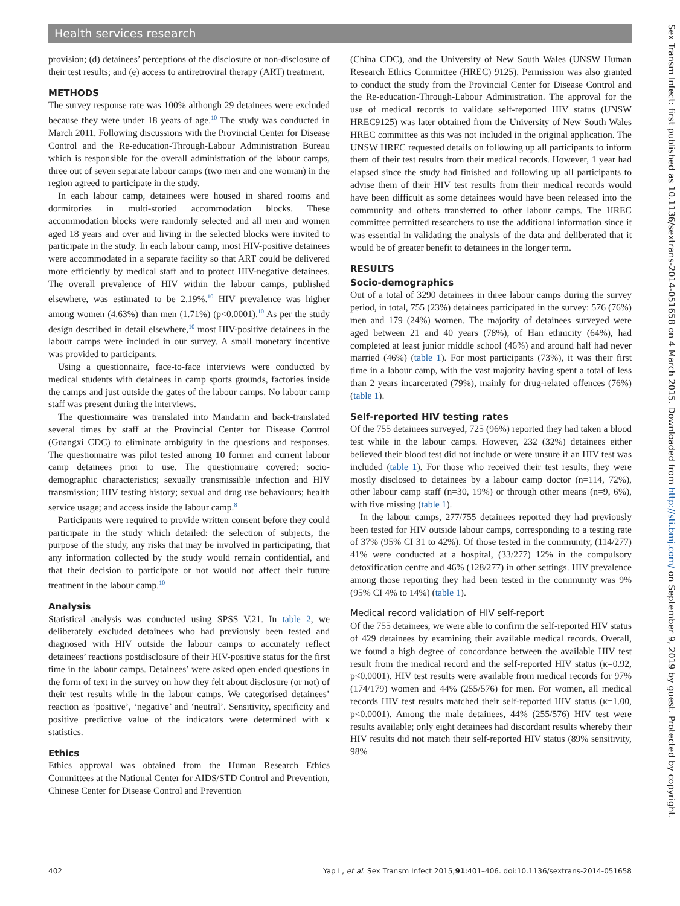Health services research
provision; (d) detainees’ perceptions of the disclosure or non-disclosure of their test results; and (e) access to antiretroviral therapy (ART) treatment.
METHODS
The survey response rate was 100% although 29 detainees were excluded because they were under 18 years of age.<sup>10</sup> The study was conducted in March 2011. Following discussions with the Provincial Center for Disease Control and the Re-education-Through-Labour Administration Bureau which is responsible for the overall administration of the labour camps, three out of seven separate labour camps (two men and one woman) in the region agreed to participate in the study.
In each labour camp, detainees were housed in shared rooms and dormitories in multi-storied accommodation blocks. These accommodation blocks were randomly selected and all men and women aged 18 years and over and living in the selected blocks were invited to participate in the study. In each labour camp, most HIV-positive detainees were accommodated in a separate facility so that ART could be delivered more efficiently by medical staff and to protect HIV-negative detainees. The overall prevalence of HIV within the labour camps, published elsewhere, was estimated to be 2.19%.<sup>10</sup> HIV prevalence was higher among women (4.63%) than men (1.71%) (p<0.0001).<sup>10</sup> As per the study design described in detail elsewhere,<sup>10</sup> most HIV-positive detainees in the labour camps were included in our survey. A small monetary incentive was provided to participants.
Using a questionnaire, face-to-face interviews were conducted by medical students with detainees in camp sports grounds, factories inside the camps and just outside the gates of the labour camps. No labour camp staff was present during the interviews.
The questionnaire was translated into Mandarin and back-translated several times by staff at the Provincial Center for Disease Control (Guangxi CDC) to eliminate ambiguity in the questions and responses. The questionnaire was pilot tested among 10 former and current labour camp detainees prior to use. The questionnaire covered: socio-demographic characteristics; sexually transmissible infection and HIV transmission; HIV testing history; sexual and drug use behaviours; health service usage; and access inside the labour camp.<sup>8</sup>
Participants were required to provide written consent before they could participate in the study which detailed: the selection of subjects, the purpose of the study, any risks that may be involved in participating, that any information collected by the study would remain confidential, and that their decision to participate or not would not affect their future treatment in the labour camp.<sup>10</sup>
Analysis
Statistical analysis was conducted using SPSS V.21. In table 2, we deliberately excluded detainees who had previously been tested and diagnosed with HIV outside the labour camps to accurately reflect detainees’ reactions postdisclosure of their HIV-positive status for the first time in the labour camps. Detainees’ were asked open ended questions in the form of text in the survey on how they felt about disclosure (or not) of their test results while in the labour camps. We categorised detainees’ reaction as ‘positive’, ‘negative’ and ‘neutral’. Sensitivity, specificity and positive predictive value of the indicators were determined with κ statistics.
Ethics
Ethics approval was obtained from the Human Research Ethics Committees at the National Center for AIDS/STD Control and Prevention, Chinese Center for Disease Control and Prevention
(China CDC), and the University of New South Wales (UNSW Human Research Ethics Committee (HREC) 9125). Permission was also granted to conduct the study from the Provincial Center for Disease Control and the Re-education-Through-Labour Administration. The approval for the use of medical records to validate self-reported HIV status (UNSW HREC9125) was later obtained from the University of New South Wales HREC committee as this was not included in the original application. The UNSW HREC requested details on following up all participants to inform them of their test results from their medical records. However, 1 year had elapsed since the study had finished and following up all participants to advise them of their HIV test results from their medical records would have been difficult as some detainees would have been released into the community and others transferred to other labour camps. The HREC committee permitted researchers to use the additional information since it was essential in validating the analysis of the data and deliberated that it would be of greater benefit to detainees in the longer term.
RESULTS
Socio-demographics
Out of a total of 3290 detainees in three labour camps during the survey period, in total, 755 (23%) detainees participated in the survey: 576 (76%) men and 179 (24%) women. The majority of detainees surveyed were aged between 21 and 40 years (78%), of Han ethnicity (64%), had completed at least junior middle school (46%) and around half had never married (46%) (table 1). For most participants (73%), it was their first time in a labour camp, with the vast majority having spent a total of less than 2 years incarcerated (79%), mainly for drug-related offences (76%) (table 1).
Self-reported HIV testing rates
Of the 755 detainees surveyed, 725 (96%) reported they had taken a blood test while in the labour camps. However, 232 (32%) detainees either believed their blood test did not include or were unsure if an HIV test was included (table 1). For those who received their test results, they were mostly disclosed to detainees by a labour camp doctor (n=114, 72%), other labour camp staff (n=30, 19%) or through other means (n=9, 6%), with five missing (table 1).
In the labour camps, 277/755 detainees reported they had previously been tested for HIV outside labour camps, corresponding to a testing rate of 37% (95% CI 31 to 42%). Of those tested in the community, (114/277) 41% were conducted at a hospital, (33/277) 12% in the compulsory detoxification centre and 46% (128/277) in other settings. HIV prevalence among those reporting they had been tested in the community was 9% (95% CI 4% to 14%) (table 1).
Medical record validation of HIV self-report
Of the 755 detainees, we were able to confirm the self-reported HIV status of 429 detainees by examining their available medical records. Overall, we found a high degree of concordance between the available HIV test result from the medical record and the self-reported HIV status (κ=0.92, p<0.0001). HIV test results were available from medical records for 97% (174/179) women and 44% (255/576) for men. For women, all medical records HIV test results matched their self-reported HIV status (κ=1.00, p<0.0001). Among the male detainees, 44% (255/576) HIV test were results available; only eight detainees had discordant results whereby their HIV results did not match their self-reported HIV status (89% sensitivity, 98%
402 Yap L, et al. Sex Transm Infect 2015;91:401–406. doi:10.1136/sextrans-2014-051658
Sex Transm Infect: first published as 10.1136/sextrans-2014-051658 on 4 March 2015. Downloaded from http://sti.bmj.com/ on September 9, 2019 by guest. Protected by copyright.